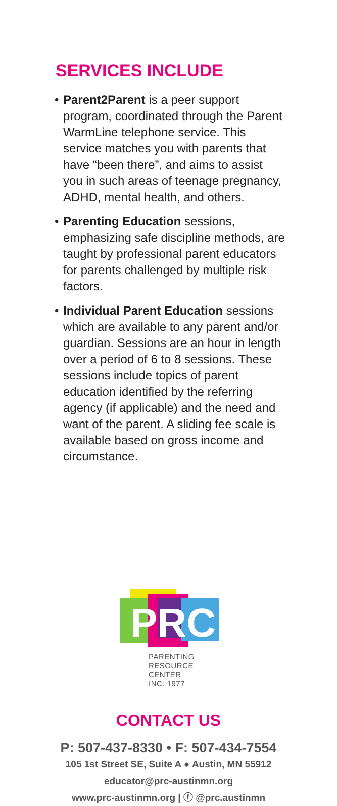SERVICES INCLUDE
• Parent2Parent is a peer support program, coordinated through the Parent WarmLine telephone service. This service matches you with parents that have “been there”, and aims to assist you in such areas of teenage pregnancy, ADHD, mental health, and others.
• Parenting Education sessions, emphasizing safe discipline methods, are taught by professional parent educators for parents challenged by multiple risk factors.
• Individual Parent Education sessions which are available to any parent and/or guardian. Sessions are an hour in length over a period of 6 to 8 sessions. These sessions include topics of parent education identified by the referring agency (if applicable) and the need and want of the parent. A sliding fee scale is available based on gross income and circumstance.
PRC
PARENTING
RESOURCE CENTER
INC. 1977
CONTACT US
P: 507-437-8330 • F: 507-434-7554
105 1st Street SE, Suite A ● Austin, MN 55912
educator@prc-austinmn.org
www.prc-austinmn.org | ⓕ @prc.austinmn